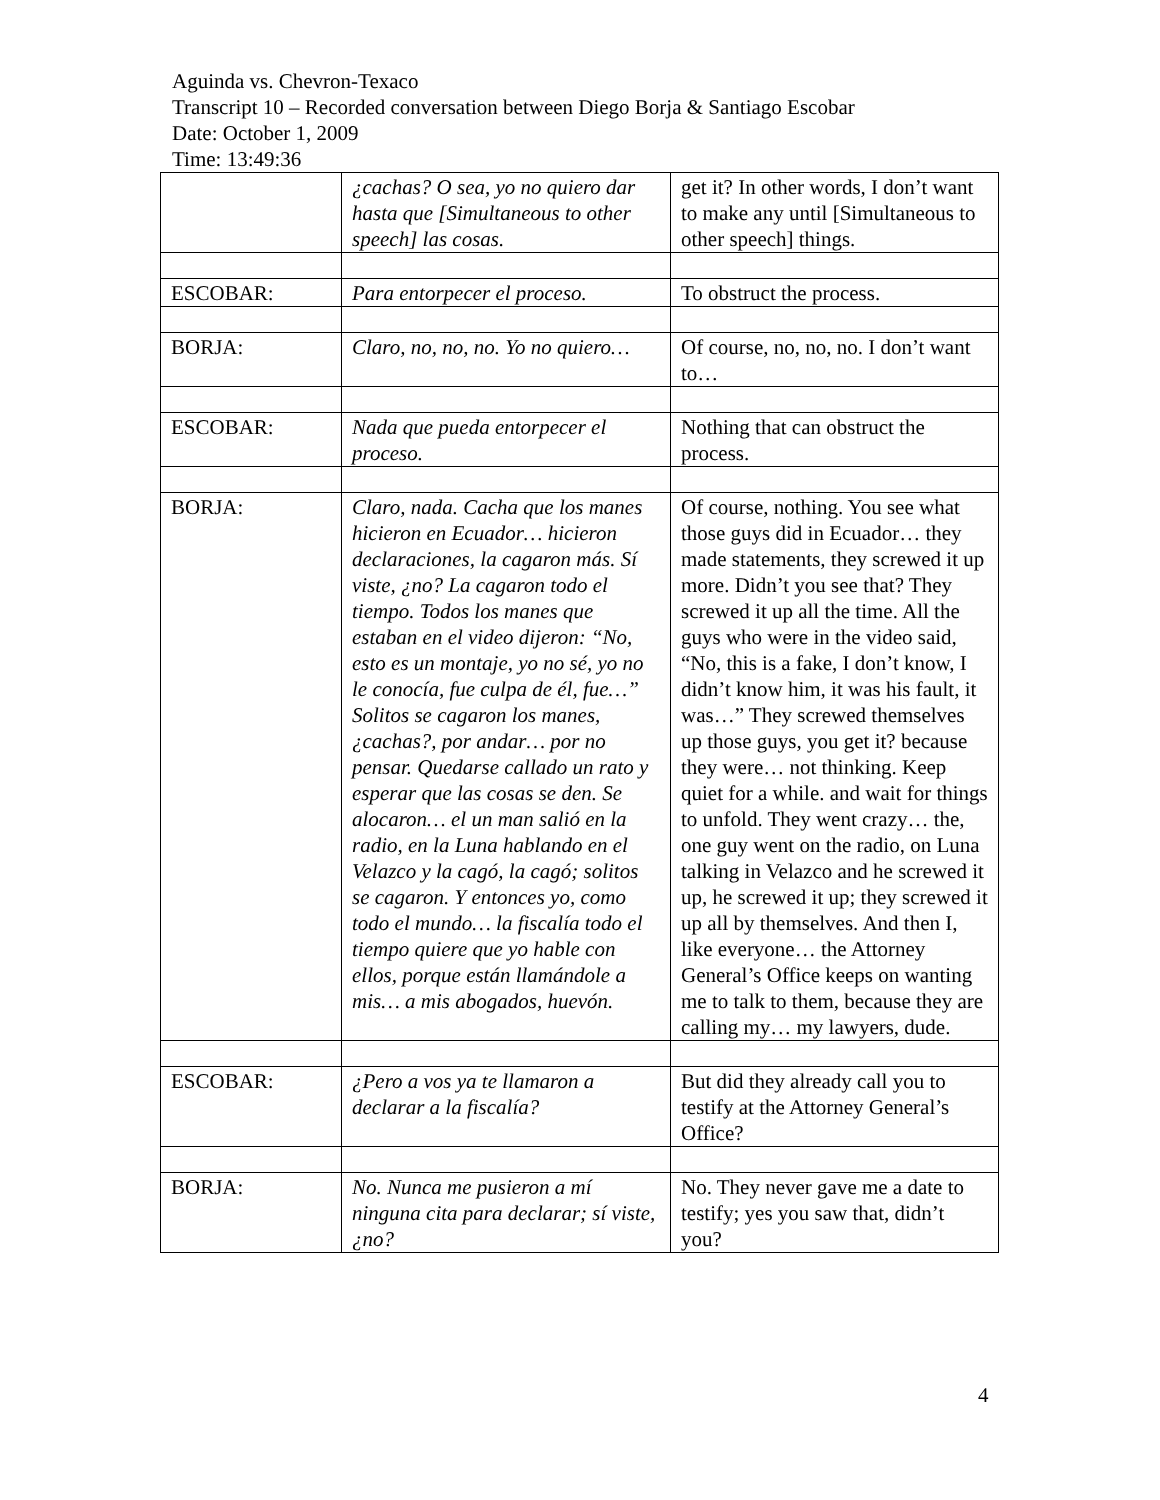Aguinda vs. Chevron-Texaco
Transcript 10 – Recorded conversation between Diego Borja & Santiago Escobar
Date: October 1, 2009
Time: 13:49:36
| | ¿cachas? O sea, yo no quiero dar hasta que [Simultaneous to other speech] las cosas. | get it? In other words, I don’t want to make any until [Simultaneous to other speech] things. |
| ESCOBAR: | Para entorpecer el proceso. | To obstruct the process. |
| BORJA: | Claro, no, no, no. Yo no quiero… | Of course, no, no, no. I don’t want to… |
| ESCOBAR: | Nada que pueda entorpecer el proceso. | Nothing that can obstruct the process. |
| BORJA: | Claro, nada. Cacha que los manes hicieron en Ecuador… hicieron declaraciones, la cagaron más. Sí viste, ¿no? La cagaron todo el tiempo. Todos los manes que estaban en el video dijeron: “No, esto es un montaje, yo no sé, yo no le conocía, fue culpa de él, fue…” Solitos se cagaron los manes, ¿cachas?, por andar… por no pensar. Quedarse callado un rato y esperar que las cosas se den. Se alocaron… el un man salió en la radio, en la Luna hablando en el Velazco y la cagó, la cagó; solitos se cagaron. Y entonces yo, como todo el mundo… la fiscalía todo el tiempo quiere que yo hable con ellos, porque están llamándole a mis… a mis abogados, huevón. | Of course, nothing. You see what those guys did in Ecuador… they made statements, they screwed it up more. Didn’t you see that? They screwed it up all the time. All the guys who were in the video said, “No, this is a fake, I don’t know, I didn’t know him, it was his fault, it was…” They screwed themselves up those guys, you get it? because they were… not thinking. Keep quiet for a while. and wait for things to unfold. They went crazy… the, one guy went on the radio, on Luna talking in Velazco and he screwed it up, he screwed it up; they screwed it up all by themselves. And then I, like everyone… the Attorney General’s Office keeps on wanting me to talk to them, because they are calling my… my lawyers, dude. |
| ESCOBAR: | ¿Pero a vos ya te llamaron a declarar a la fiscalía? | But did they already call you to testify at the Attorney General’s Office? |
| BORJA: | No. Nunca me pusieron a mí ninguna cita para declarar; sí viste, ¿no? | No. They never gave me a date to testify; yes you saw that, didn’t you? |
4